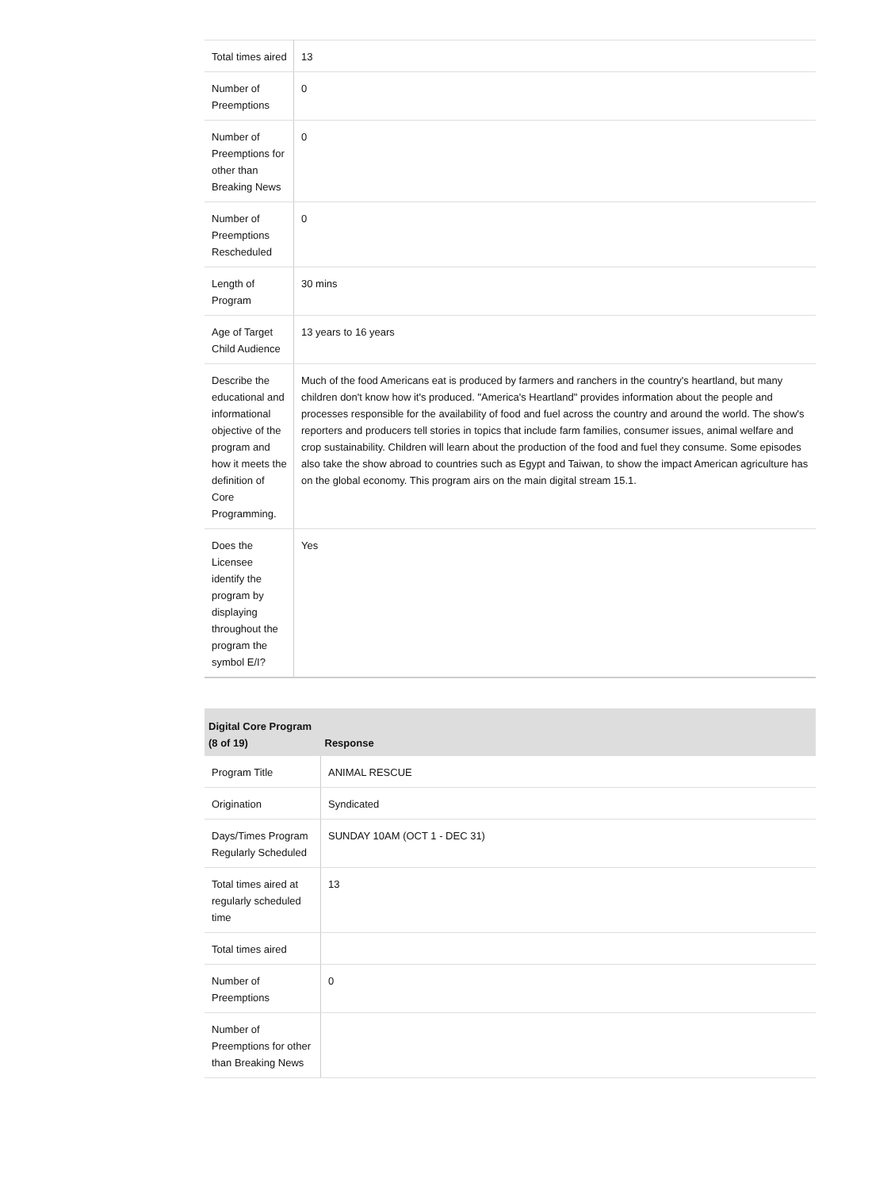| Total times aired | 13 |
| Number of Preemptions | 0 |
| Number of Preemptions for other than Breaking News | 0 |
| Number of Preemptions Rescheduled | 0 |
| Length of Program | 30 mins |
| Age of Target Child Audience | 13 years to 16 years |
| Describe the educational and informational objective of the program and how it meets the definition of Core Programming. | Much of the food Americans eat is produced by farmers and ranchers in the country's heartland, but many children don't know how it's produced. "America's Heartland" provides information about the people and processes responsible for the availability of food and fuel across the country and around the world. The show's reporters and producers tell stories in topics that include farm families, consumer issues, animal welfare and crop sustainability. Children will learn about the production of the food and fuel they consume. Some episodes also take the show abroad to countries such as Egypt and Taiwan, to show the impact American agriculture has on the global economy. This program airs on the main digital stream 15.1. |
| Does the Licensee identify the program by displaying throughout the program the symbol E/I? | Yes |
| Digital Core Program (8 of 19) | Response |
| --- | --- |
| Program Title | ANIMAL RESCUE |
| Origination | Syndicated |
| Days/Times Program Regularly Scheduled | SUNDAY 10AM (OCT 1 - DEC 31) |
| Total times aired at regularly scheduled time | 13 |
| Total times aired | |
| Number of Preemptions | 0 |
| Number of Preemptions for other than Breaking News | |